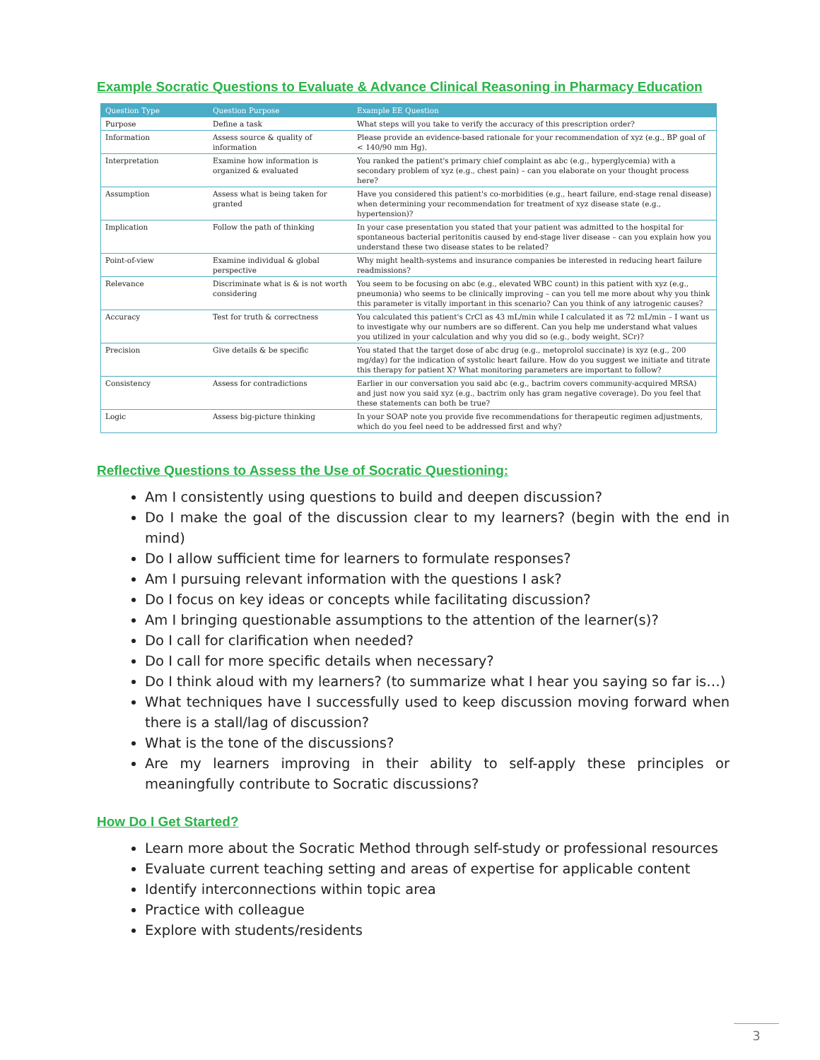Example Socratic Questions to Evaluate & Advance Clinical Reasoning in Pharmacy Education
| Question Type | Question Purpose | Example EE Question |
| --- | --- | --- |
| Purpose | Define a task | What steps will you take to verify the accuracy of this prescription order? |
| Information | Assess source & quality of information | Please provide an evidence-based rationale for your recommendation of xyz (e.g., BP goal of < 140/90 mm Hg). |
| Interpretation | Examine how information is organized & evaluated | You ranked the patient's primary chief complaint as abc (e.g., hyperglycemia) with a secondary problem of xyz (e.g., chest pain) – can you elaborate on your thought process here? |
| Assumption | Assess what is being taken for granted | Have you considered this patient's co-morbidities (e.g., heart failure, end-stage renal disease) when determining your recommendation for treatment of xyz disease state (e.g., hypertension)? |
| Implication | Follow the path of thinking | In your case presentation you stated that your patient was admitted to the hospital for spontaneous bacterial peritonitis caused by end-stage liver disease – can you explain how you understand these two disease states to be related? |
| Point-of-view | Examine individual & global perspective | Why might health-systems and insurance companies be interested in reducing heart failure readmissions? |
| Relevance | Discriminate what is & is not worth considering | You seem to be focusing on abc (e.g., elevated WBC count) in this patient with xyz (e.g., pneumonia) who seems to be clinically improving – can you tell me more about why you think this parameter is vitally important in this scenario? Can you think of any iatrogenic causes? |
| Accuracy | Test for truth & correctness | You calculated this patient's CrCl as 43 mL/min while I calculated it as 72 mL/min – I want us to investigate why our numbers are so different. Can you help me understand what values you utilized in your calculation and why you did so (e.g., body weight, SCr)? |
| Precision | Give details & be specific | You stated that the target dose of abc drug (e.g., metoprolol succinate) is xyz (e.g., 200 mg/day) for the indication of systolic heart failure. How do you suggest we initiate and titrate this therapy for patient X? What monitoring parameters are important to follow? |
| Consistency | Assess for contradictions | Earlier in our conversation you said abc (e.g., bactrim covers community-acquired MRSA) and just now you said xyz (e.g., bactrim only has gram negative coverage). Do you feel that these statements can both be true? |
| Logic | Assess big-picture thinking | In your SOAP note you provide five recommendations for therapeutic regimen adjustments, which do you feel need to be addressed first and why? |
Reflective Questions to Assess the Use of Socratic Questioning:
Am I consistently using questions to build and deepen discussion?
Do I make the goal of the discussion clear to my learners? (begin with the end in mind)
Do I allow sufficient time for learners to formulate responses?
Am I pursuing relevant information with the questions I ask?
Do I focus on key ideas or concepts while facilitating discussion?
Am I bringing questionable assumptions to the attention of the learner(s)?
Do I call for clarification when needed?
Do I call for more specific details when necessary?
Do I think aloud with my learners? (to summarize what I hear you saying so far is…)
What techniques have I successfully used to keep discussion moving forward when there is a stall/lag of discussion?
What is the tone of the discussions?
Are my learners improving in their ability to self-apply these principles or meaningfully contribute to Socratic discussions?
How Do I Get Started?
Learn more about the Socratic Method through self-study or professional resources
Evaluate current teaching setting and areas of expertise for applicable content
Identify interconnections within topic area
Practice with colleague
Explore with students/residents
3